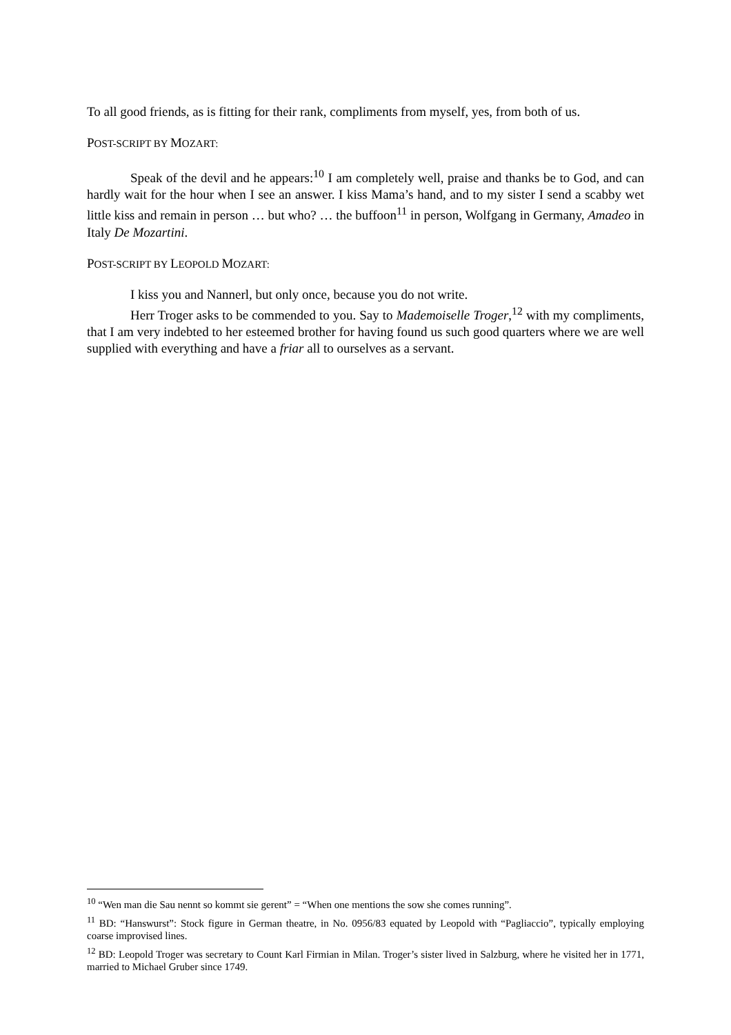To all good friends, as is fitting for their rank, compliments from myself, yes, from both of us.
POST-SCRIPT BY MOZART:
Speak of the devil and he appears:<sup>10</sup> I am completely well, praise and thanks be to God, and can hardly wait for the hour when I see an answer. I kiss Mama’s hand, and to my sister I send a scabby wet little kiss and remain in person … but who? … the buffoon<sup>11</sup> in person, Wolfgang in Germany, Amadeo in Italy De Mozartini.
POST-SCRIPT BY LEOPOLD MOZART:
I kiss you and Nannerl, but only once, because you do not write.
Herr Troger asks to be commended to you. Say to Mademoiselle Troger,<sup>12</sup> with my compliments, that I am very indebted to her esteemed brother for having found us such good quarters where we are well supplied with everything and have a friar all to ourselves as a servant.
<sup>10</sup> “Wen man die Sau nennt so kommt sie gerent” = “When one mentions the sow she comes running”.
<sup>11</sup> BD: “Hanswurst”: Stock figure in German theatre, in No. 0956/83 equated by Leopold with “Pagliaccio”, typically employing coarse improvised lines.
<sup>12</sup> BD: Leopold Troger was secretary to Count Karl Firmian in Milan. Troger’s sister lived in Salzburg, where he visited her in 1771, married to Michael Gruber since 1749.